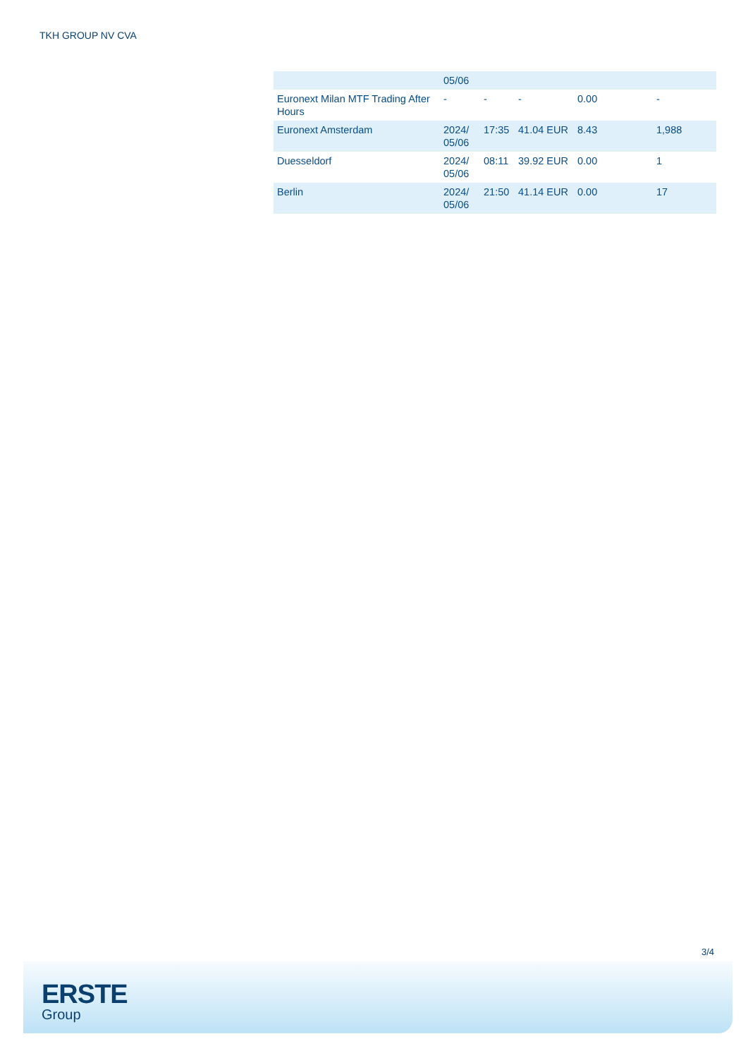TKH GROUP NV CVA
| | 05/06 | | | | |
| Euronext Milan MTF Trading After Hours | - | - | - | 0.00 | - |
| Euronext Amsterdam | 2024/ 05/06 | 17:35 | 41.04 EUR | 8.43 | 1,988 |
| Duesseldorf | 2024/ 05/06 | 08:11 | 39.92 EUR | 0.00 | 1 |
| Berlin | 2024/ 05/06 | 21:50 | 41.14 EUR | 0.00 | 17 |
3/4
ERSTE
Group